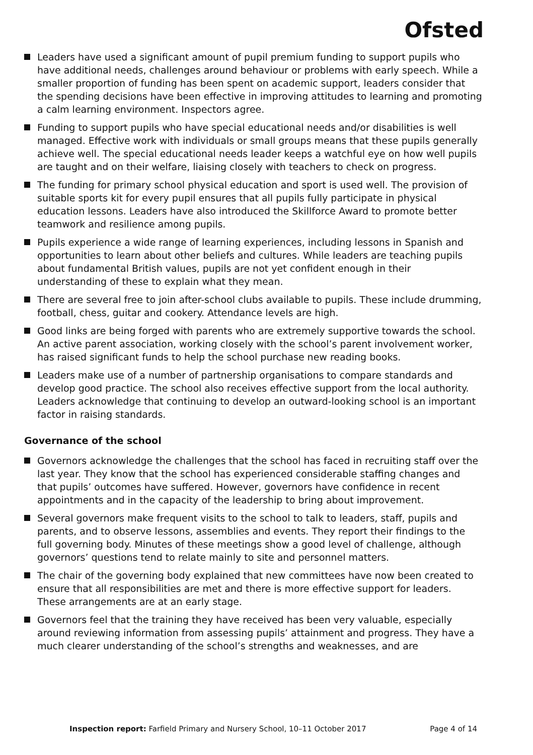Ofsted
Leaders have used a significant amount of pupil premium funding to support pupils who have additional needs, challenges around behaviour or problems with early speech. While a smaller proportion of funding has been spent on academic support, leaders consider that the spending decisions have been effective in improving attitudes to learning and promoting a calm learning environment. Inspectors agree.
Funding to support pupils who have special educational needs and/or disabilities is well managed. Effective work with individuals or small groups means that these pupils generally achieve well. The special educational needs leader keeps a watchful eye on how well pupils are taught and on their welfare, liaising closely with teachers to check on progress.
The funding for primary school physical education and sport is used well. The provision of suitable sports kit for every pupil ensures that all pupils fully participate in physical education lessons. Leaders have also introduced the Skillforce Award to promote better teamwork and resilience among pupils.
Pupils experience a wide range of learning experiences, including lessons in Spanish and opportunities to learn about other beliefs and cultures. While leaders are teaching pupils about fundamental British values, pupils are not yet confident enough in their understanding of these to explain what they mean.
There are several free to join after-school clubs available to pupils. These include drumming, football, chess, guitar and cookery. Attendance levels are high.
Good links are being forged with parents who are extremely supportive towards the school. An active parent association, working closely with the school’s parent involvement worker, has raised significant funds to help the school purchase new reading books.
Leaders make use of a number of partnership organisations to compare standards and develop good practice. The school also receives effective support from the local authority. Leaders acknowledge that continuing to develop an outward-looking school is an important factor in raising standards.
Governance of the school
Governors acknowledge the challenges that the school has faced in recruiting staff over the last year. They know that the school has experienced considerable staffing changes and that pupils’ outcomes have suffered. However, governors have confidence in recent appointments and in the capacity of the leadership to bring about improvement.
Several governors make frequent visits to the school to talk to leaders, staff, pupils and parents, and to observe lessons, assemblies and events. They report their findings to the full governing body. Minutes of these meetings show a good level of challenge, although governors’ questions tend to relate mainly to site and personnel matters.
The chair of the governing body explained that new committees have now been created to ensure that all responsibilities are met and there is more effective support for leaders. These arrangements are at an early stage.
Governors feel that the training they have received has been very valuable, especially around reviewing information from assessing pupils’ attainment and progress. They have a much clearer understanding of the school’s strengths and weaknesses, and are
Inspection report: Farfield Primary and Nursery School, 10–11 October 2017 Page 4 of 14